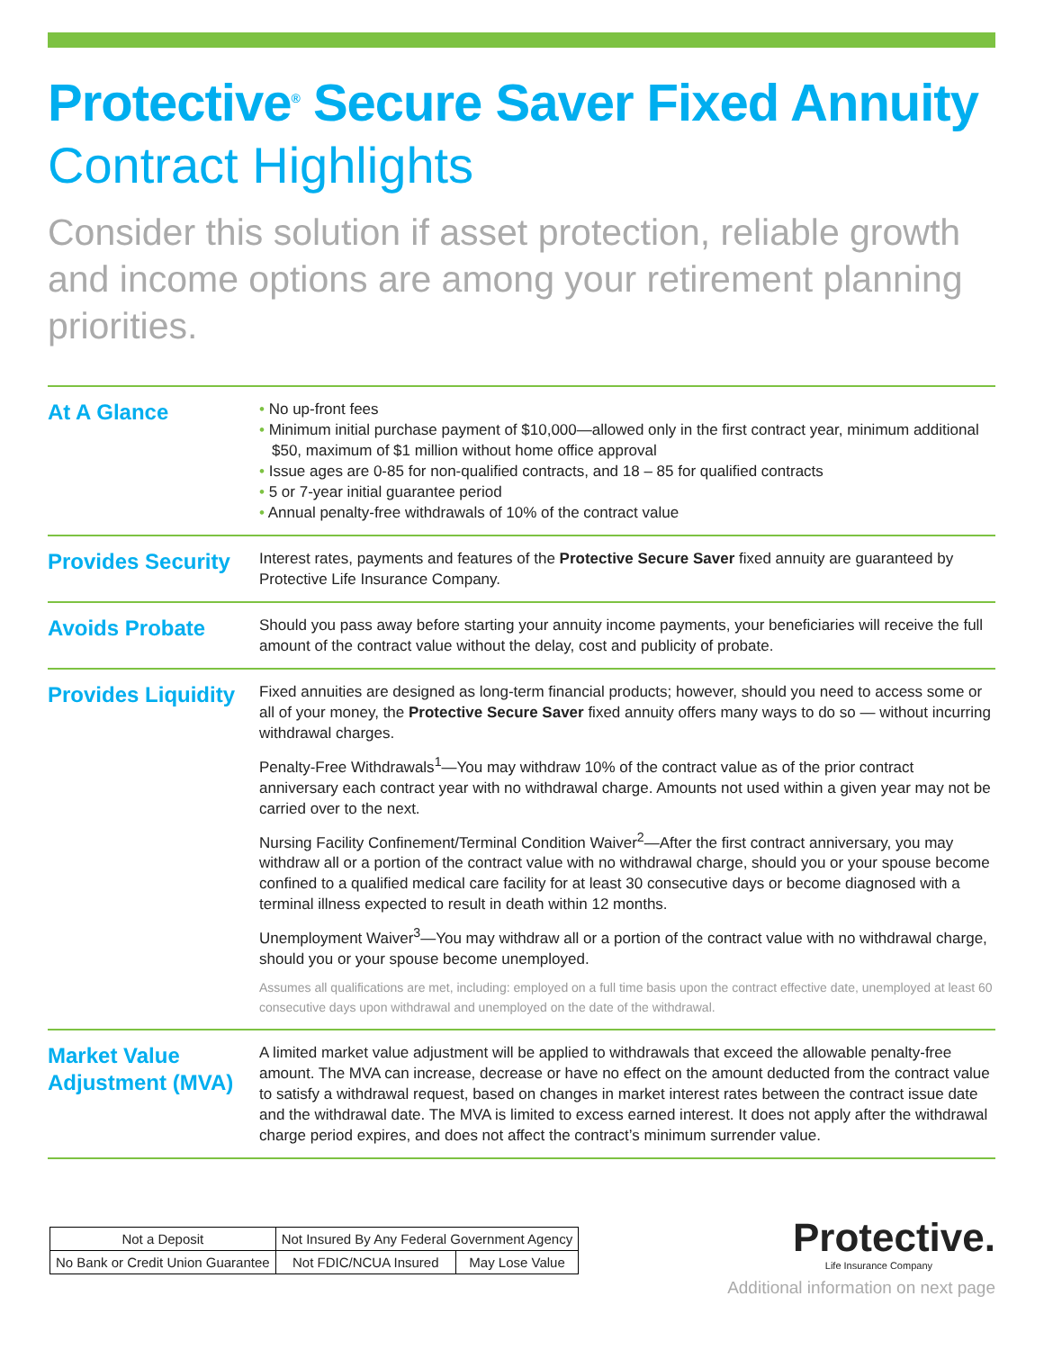Protective<sup>®</sup> Secure Saver Fixed Annuity
Contract Highlights
Consider this solution if asset protection, reliable growth and income options are among your retirement planning priorities.
| At A Glance | • No up-front fees • Minimum initial purchase payment of $10,000—allowed only in the first contract year, minimum additional $50, maximum of $1 million without home office approval • Issue ages are 0-85 for non-qualified contracts, and 18 – 85 for qualified contracts • 5 or 7-year initial guarantee period • Annual penalty-free withdrawals of 10% of the contract value |
| Provides Security | Interest rates, payments and features of the Protective Secure Saver fixed annuity are guaranteed by Protective Life Insurance Company. |
| Avoids Probate | Should you pass away before starting your annuity income payments, your beneficiaries will receive the full amount of the contract value without the delay, cost and publicity of probate. |
| Provides Liquidity | Fixed annuities are designed as long-term financial products; however, should you need to access some or all of your money, the Protective Secure Saver fixed annuity offers many ways to do so — without incurring withdrawal charges. Penalty-Free Withdrawals<sup>1</sup>—You may withdraw 10% of the contract value as of the prior contract anniversary each contract year with no withdrawal charge. Amounts not used within a given year may not be carried over to the next. Nursing Facility Confinement/Terminal Condition Waiver<sup>2</sup>—After the first contract anniversary, you may withdraw all or a portion of the contract value with no withdrawal charge, should you or your spouse become confined to a qualified medical care facility for at least 30 consecutive days or become diagnosed with a terminal illness expected to result in death within 12 months. Unemployment Waiver<sup>3</sup>—You may withdraw all or a portion of the contract value with no withdrawal charge, should you or your spouse become unemployed. Assumes all qualifications are met, including: employed on a full time basis upon the contract effective date, unemployed at least 60 consecutive days upon withdrawal and unemployed on the date of the withdrawal. |
| Market Value Adjustment (MVA) | A limited market value adjustment will be applied to withdrawals that exceed the allowable penalty-free amount. The MVA can increase, decrease or have no effect on the amount deducted from the contract value to satisfy a withdrawal request, based on changes in market interest rates between the contract issue date and the withdrawal date. The MVA is limited to excess earned interest. It does not apply after the withdrawal charge period expires, and does not affect the contract’s minimum surrender value. |
| Not a Deposit | Not Insured By Any Federal Government Agency | |
| No Bank or Credit Union Guarantee | Not FDIC/NCUA Insured | May Lose Value |
Protective.
Life Insurance Company
Additional information on next page